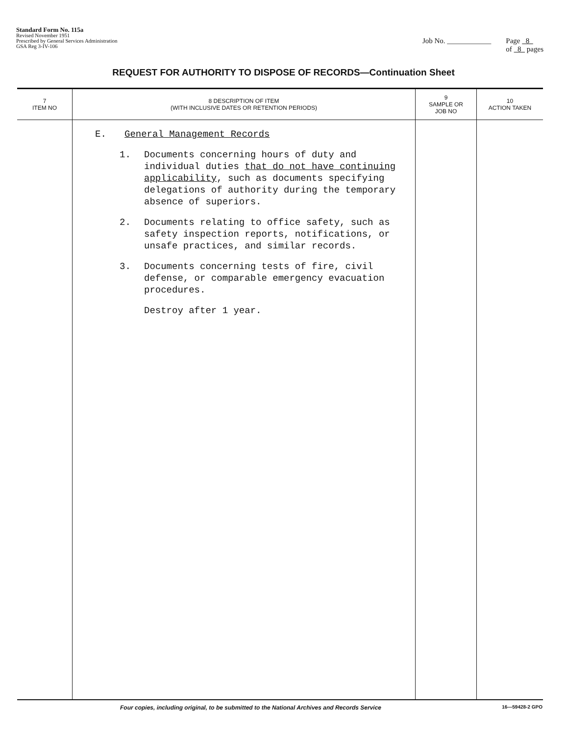Standard Form No. 115a
Revised November 1951
Prescribed by General Services Administration
GSA Reg 3-IV-106
Job No. ____________ Page 8
of 8 pages
REQUEST FOR AUTHORITY TO DISPOSE OF RECORDS—Continuation Sheet
| 7 ITEM NO | 8 DESCRIPTION OF ITEM (WITH INCLUSIVE DATES OR RETENTION PERIODS) | 9 SAMPLE OR JOB NO | 10 ACTION TAKEN |
| --- | --- | --- | --- |
| | E. General Management Records 1. Documents concerning hours of duty and individual duties that do not have continuing applicability , such as documents specifying delegations of authority during the temporary absence of superiors. 2. Documents relating to office safety, such as safety inspection reports, notifications, or unsafe practices, and similar records. 3. Documents concerning tests of fire, civil defense, or comparable emergency evacuation procedures. Destroy after 1 year. | | |
Four copies, including original, to be submitted to the National Archives and Records Service 16—59428-2 GPO